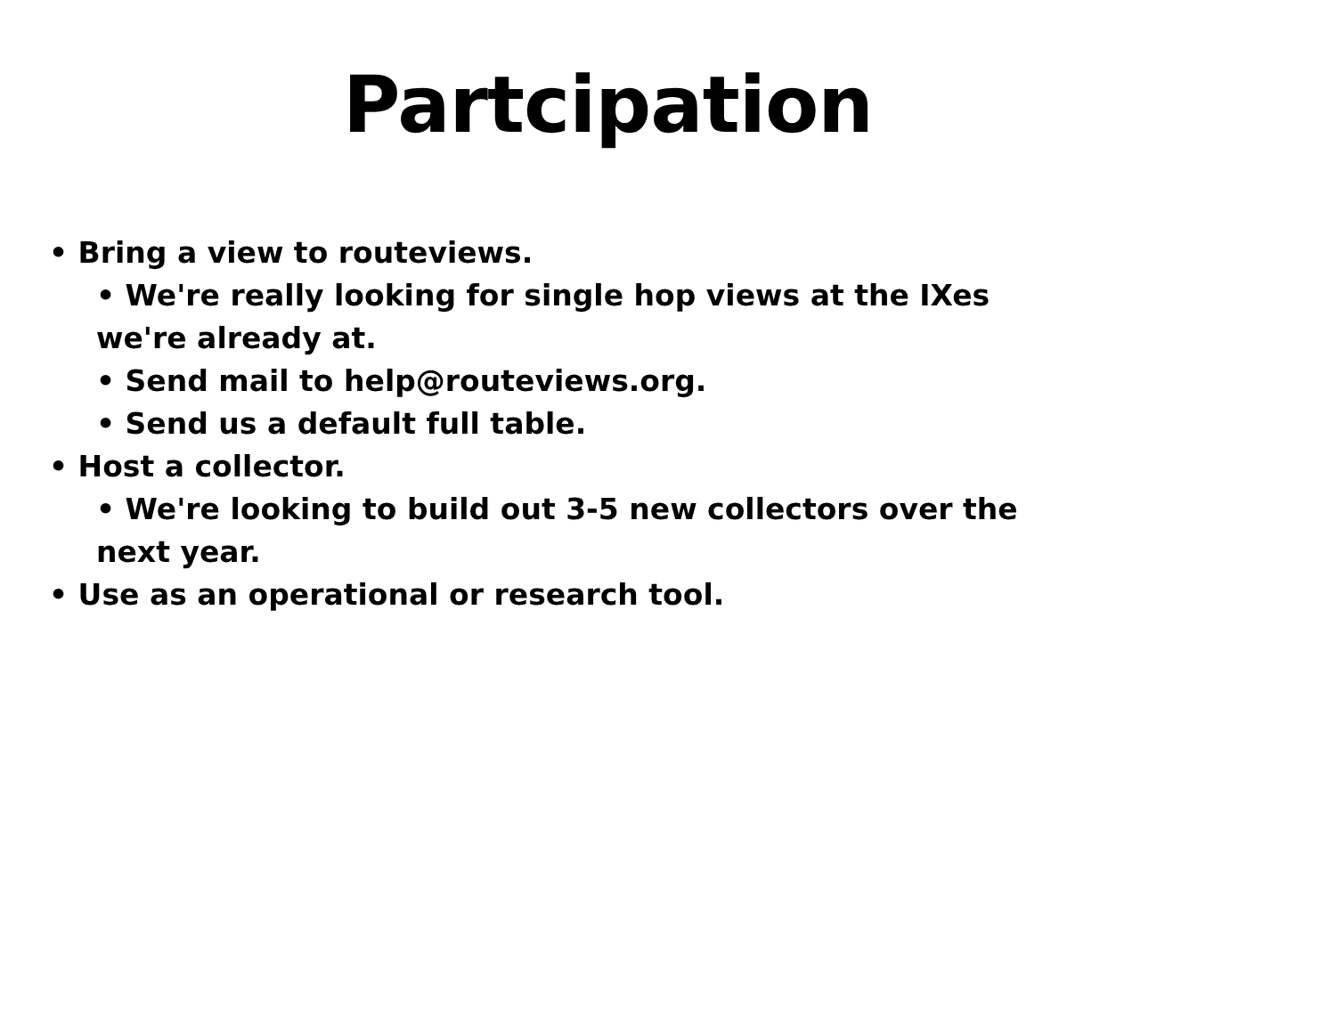Partcipation
• Bring a view to routeviews.
• We're really looking for single hop views at the IXes we're already at.
• Send mail to help@routeviews.org.
• Send us a default full table.
• Host a collector.
• We're looking to build out 3-5 new collectors over the next year.
• Use as an operational or research tool.